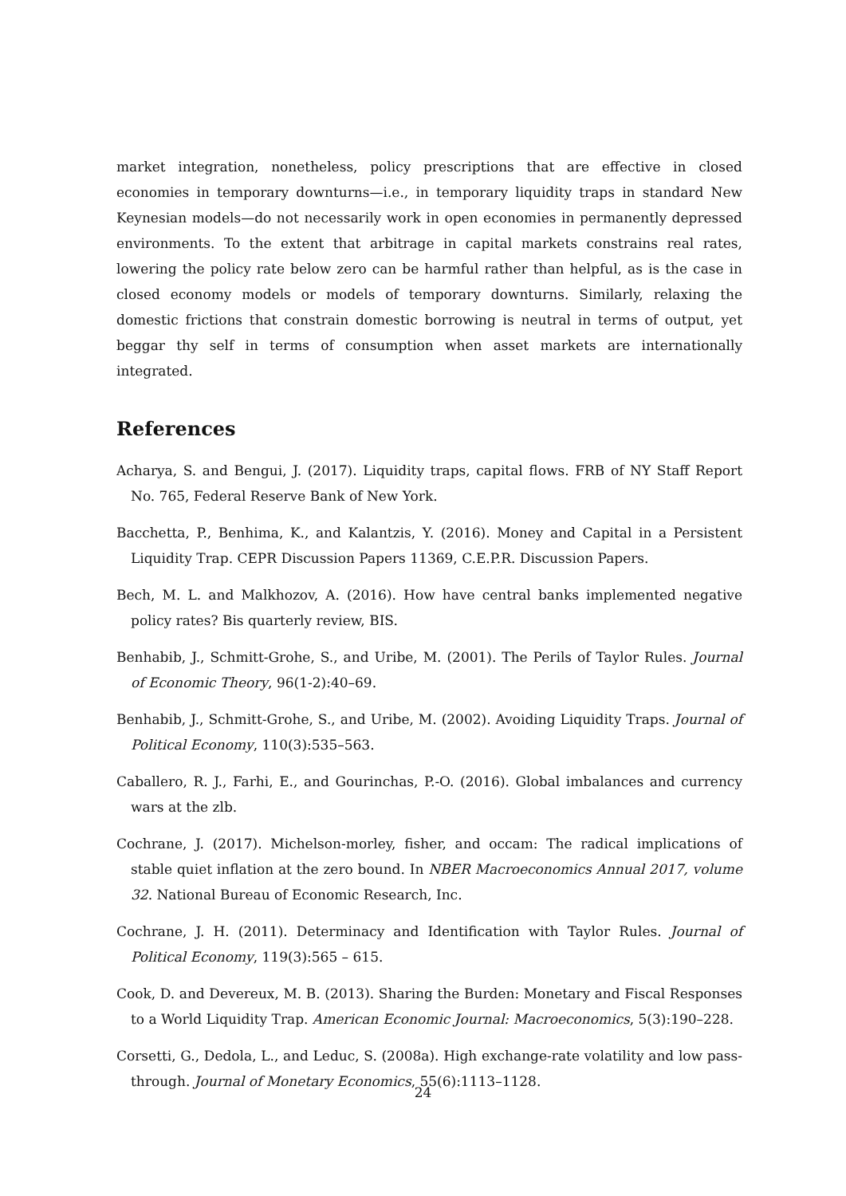market integration, nonetheless, policy prescriptions that are effective in closed economies in temporary downturns—i.e., in temporary liquidity traps in standard New Keynesian models—do not necessarily work in open economies in permanently depressed environments. To the extent that arbitrage in capital markets constrains real rates, lowering the policy rate below zero can be harmful rather than helpful, as is the case in closed economy models or models of temporary downturns. Similarly, relaxing the domestic frictions that constrain domestic borrowing is neutral in terms of output, yet beggar thy self in terms of consumption when asset markets are internationally integrated.
References
Acharya, S. and Bengui, J. (2017). Liquidity traps, capital flows. FRB of NY Staff Report No. 765, Federal Reserve Bank of New York.
Bacchetta, P., Benhima, K., and Kalantzis, Y. (2016). Money and Capital in a Persistent Liquidity Trap. CEPR Discussion Papers 11369, C.E.P.R. Discussion Papers.
Bech, M. L. and Malkhozov, A. (2016). How have central banks implemented negative policy rates? Bis quarterly review, BIS.
Benhabib, J., Schmitt-Grohe, S., and Uribe, M. (2001). The Perils of Taylor Rules. Journal of Economic Theory, 96(1-2):40–69.
Benhabib, J., Schmitt-Grohe, S., and Uribe, M. (2002). Avoiding Liquidity Traps. Journal of Political Economy, 110(3):535–563.
Caballero, R. J., Farhi, E., and Gourinchas, P.-O. (2016). Global imbalances and currency wars at the zlb.
Cochrane, J. (2017). Michelson-morley, fisher, and occam: The radical implications of stable quiet inflation at the zero bound. In NBER Macroeconomics Annual 2017, volume 32. National Bureau of Economic Research, Inc.
Cochrane, J. H. (2011). Determinacy and Identification with Taylor Rules. Journal of Political Economy, 119(3):565 – 615.
Cook, D. and Devereux, M. B. (2013). Sharing the Burden: Monetary and Fiscal Responses to a World Liquidity Trap. American Economic Journal: Macroeconomics, 5(3):190–228.
Corsetti, G., Dedola, L., and Leduc, S. (2008a). High exchange-rate volatility and low pass-through. Journal of Monetary Economics, 55(6):1113–1128.
24